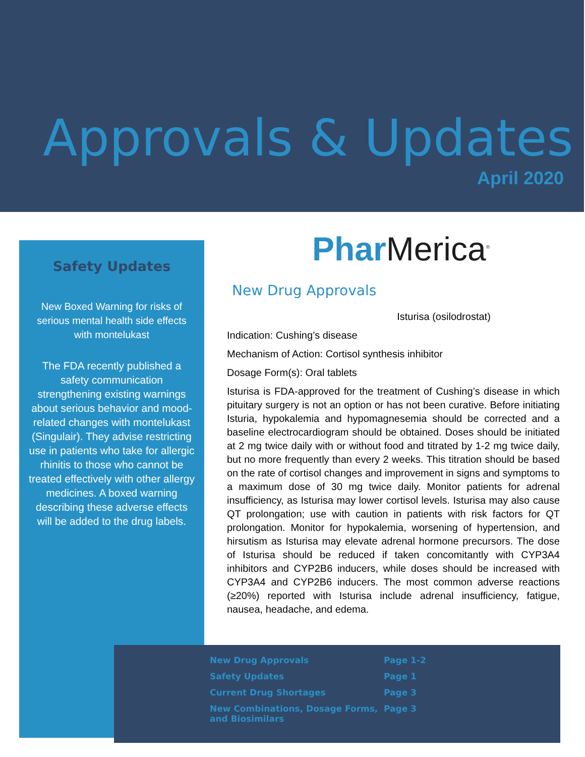Approvals & Updates
April 2020
Safety Updates
New Boxed Warning for risks of serious mental health side effects with montelukast
The FDA recently published a safety communication strengthening existing warnings about serious behavior and mood-related changes with montelukast (Singulair). They advise restricting use in patients who take for allergic rhinitis to those who cannot be treated effectively with other allergy medicines. A boxed warning describing these adverse effects will be added to the drug labels.
Phar Merica<sup>®</sup>
New Drug Approvals
Isturisa (osilodrostat)
Indication: Cushing’s disease
Mechanism of Action: Cortisol synthesis inhibitor
Dosage Form(s): Oral tablets
Isturisa is FDA-approved for the treatment of Cushing’s disease in which pituitary surgery is not an option or has not been curative. Before initiating Isturia, hypokalemia and hypomagnesemia should be corrected and a baseline electrocardiogram should be obtained. Doses should be initiated at 2 mg twice daily with or without food and titrated by 1-2 mg twice daily, but no more frequently than every 2 weeks. This titration should be based on the rate of cortisol changes and improvement in signs and symptoms to a maximum dose of 30 mg twice daily. Monitor patients for adrenal insufficiency, as Isturisa may lower cortisol levels. Isturisa may also cause QT prolongation; use with caution in patients with risk factors for QT prolongation. Monitor for hypokalemia, worsening of hypertension, and hirsutism as Isturisa may elevate adrenal hormone precursors. The dose of Isturisa should be reduced if taken concomitantly with CYP3A4 inhibitors and CYP2B6 inducers, while doses should be increased with CYP3A4 and CYP2B6 inducers. The most common adverse reactions (≥20%) reported with Isturisa include adrenal insufficiency, fatigue, nausea, headache, and edema.
| New Drug Approvals | Page 1-2 |
| Safety Updates | Page 1 |
| Current Drug Shortages | Page 3 |
| New Combinations, Dosage Forms, and Biosimilars | Page 3 |